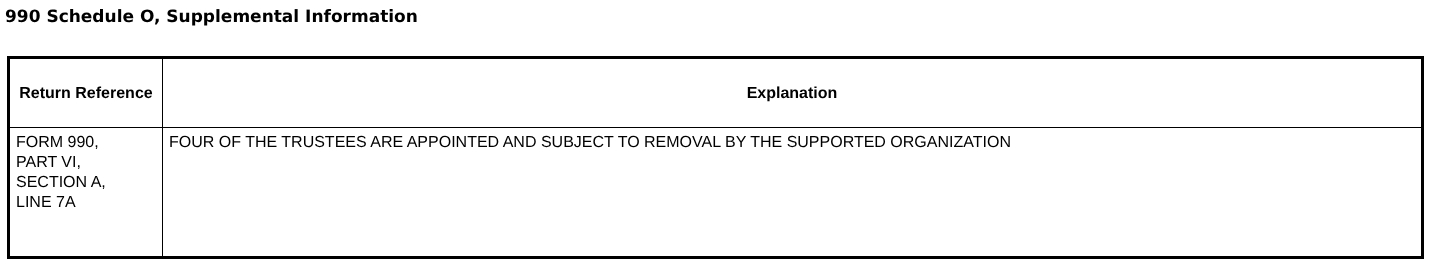990 Schedule O, Supplemental Information
| Return Reference | Explanation |
| --- | --- |
| FORM 990, PART VI, SECTION A, LINE 7A | FOUR OF THE TRUSTEES ARE APPOINTED AND SUBJECT TO REMOVAL BY THE SUPPORTED ORGANIZATION |